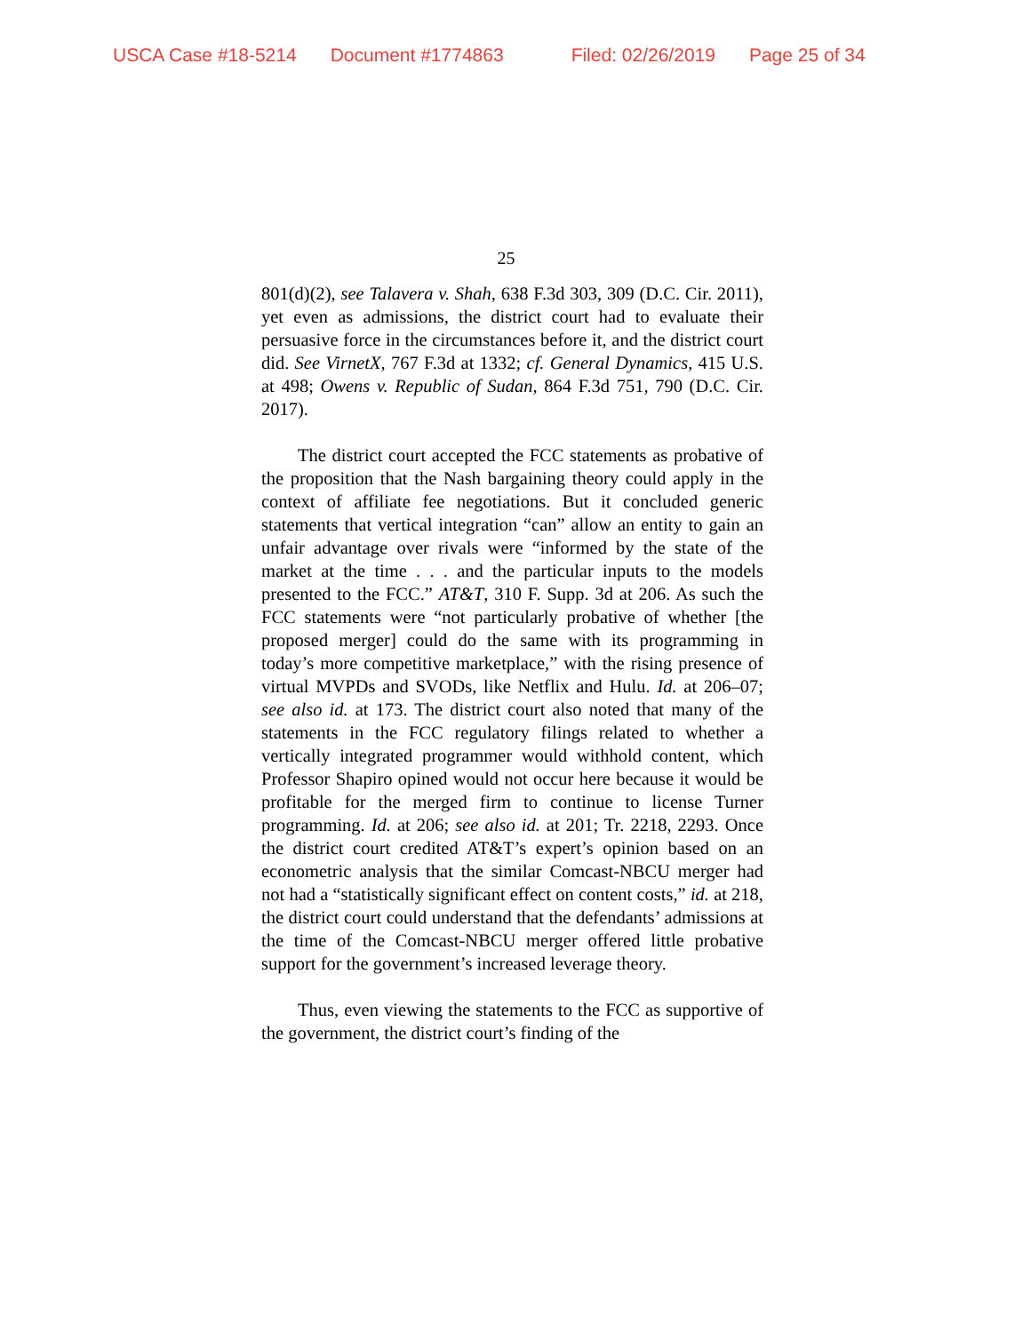USCA Case #18-5214 Document #1774863 Filed: 02/26/2019 Page 25 of 34
25
801(d)(2), see Talavera v. Shah, 638 F.3d 303, 309 (D.C. Cir. 2011), yet even as admissions, the district court had to evaluate their persuasive force in the circumstances before it, and the district court did. See VirnetX, 767 F.3d at 1332; cf. General Dynamics, 415 U.S. at 498; Owens v. Republic of Sudan, 864 F.3d 751, 790 (D.C. Cir. 2017).
The district court accepted the FCC statements as probative of the proposition that the Nash bargaining theory could apply in the context of affiliate fee negotiations. But it concluded generic statements that vertical integration “can” allow an entity to gain an unfair advantage over rivals were “informed by the state of the market at the time . . . and the particular inputs to the models presented to the FCC.” AT&T, 310 F. Supp. 3d at 206. As such the FCC statements were “not particularly probative of whether [the proposed merger] could do the same with its programming in today’s more competitive marketplace,” with the rising presence of virtual MVPDs and SVODs, like Netflix and Hulu. Id. at 206–07; see also id. at 173. The district court also noted that many of the statements in the FCC regulatory filings related to whether a vertically integrated programmer would withhold content, which Professor Shapiro opined would not occur here because it would be profitable for the merged firm to continue to license Turner programming. Id. at 206; see also id. at 201; Tr. 2218, 2293. Once the district court credited AT&T’s expert’s opinion based on an econometric analysis that the similar Comcast-NBCU merger had not had a “statistically significant effect on content costs,” id. at 218, the district court could understand that the defendants’ admissions at the time of the Comcast-NBCU merger offered little probative support for the government’s increased leverage theory.
Thus, even viewing the statements to the FCC as supportive of the government, the district court’s finding of the